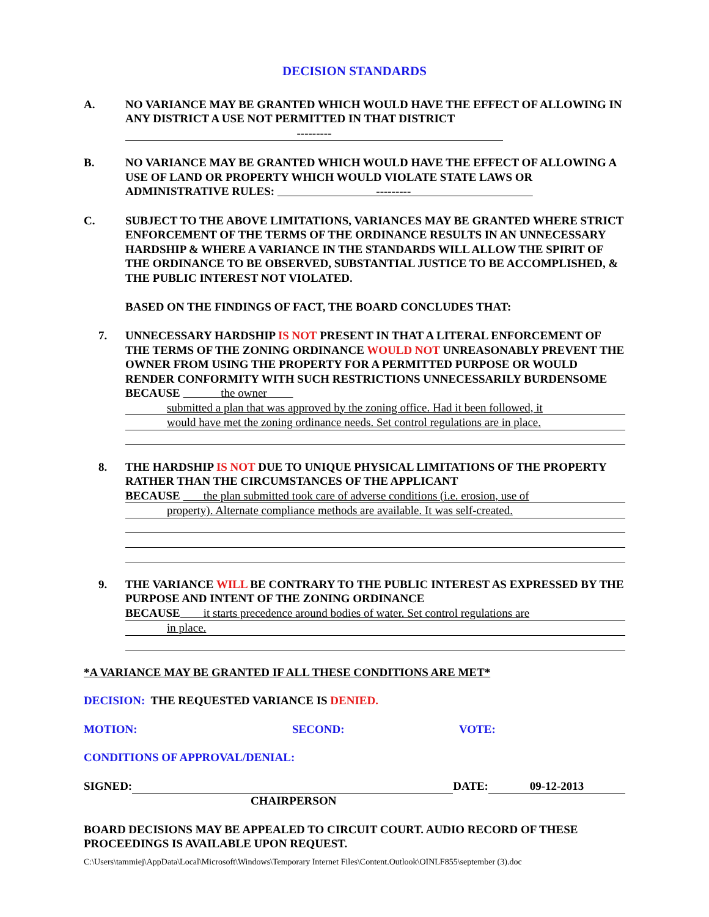DECISION STANDARDS
A. NO VARIANCE MAY BE GRANTED WHICH WOULD HAVE THE EFFECT OF ALLOWING IN ANY DISTRICT A USE NOT PERMITTED IN THAT DISTRICT
---------
B. NO VARIANCE MAY BE GRANTED WHICH WOULD HAVE THE EFFECT OF ALLOWING A USE OF LAND OR PROPERTY WHICH WOULD VIOLATE STATE LAWS OR ADMINISTRATIVE RULES: ---------
C. SUBJECT TO THE ABOVE LIMITATIONS, VARIANCES MAY BE GRANTED WHERE STRICT ENFORCEMENT OF THE TERMS OF THE ORDINANCE RESULTS IN AN UNNECESSARY HARDSHIP & WHERE A VARIANCE IN THE STANDARDS WILL ALLOW THE SPIRIT OF THE ORDINANCE TO BE OBSERVED, SUBSTANTIAL JUSTICE TO BE ACCOMPLISHED, & THE PUBLIC INTEREST NOT VIOLATED.
BASED ON THE FINDINGS OF FACT, THE BOARD CONCLUDES THAT:
7. UNNECESSARY HARDSHIP IS NOT PRESENT IN THAT A LITERAL ENFORCEMENT OF THE TERMS OF THE ZONING ORDINANCE WOULD NOT UNREASONABLY PREVENT THE OWNER FROM USING THE PROPERTY FOR A PERMITTED PURPOSE OR WOULD RENDER CONFORMITY WITH SUCH RESTRICTIONS UNNECESSARILY BURDENSOME BECAUSE the owner
submitted a plan that was approved by the zoning office. Had it been followed, it
would have met the zoning ordinance needs. Set control regulations are in place.
8. THE HARDSHIP IS NOT DUE TO UNIQUE PHYSICAL LIMITATIONS OF THE PROPERTY RATHER THAN THE CIRCUMSTANCES OF THE APPLICANT
BECAUSE the plan submitted took care of adverse conditions (i.e. erosion, use of
property). Alternate compliance methods are available. It was self-created.
9. THE VARIANCE WILL BE CONTRARY TO THE PUBLIC INTEREST AS EXPRESSED BY THE PURPOSE AND INTENT OF THE ZONING ORDINANCE
BECAUSE it starts precedence around bodies of water. Set control regulations are
in place.
*A VARIANCE MAY BE GRANTED IF ALL THESE CONDITIONS ARE MET*
DECISION: THE REQUESTED VARIANCE IS DENIED.
MOTION: SECOND: VOTE:
CONDITIONS OF APPROVAL/DENIAL:
SIGNED: DATE: 09-12-2013
CHAIRPERSON
BOARD DECISIONS MAY BE APPEALED TO CIRCUIT COURT. AUDIO RECORD OF THESE PROCEEDINGS IS AVAILABLE UPON REQUEST.
C:\Users\tammiej\AppData\Local\Microsoft\Windows\Temporary Internet Files\Content.Outlook\OINLF855\september (3).doc